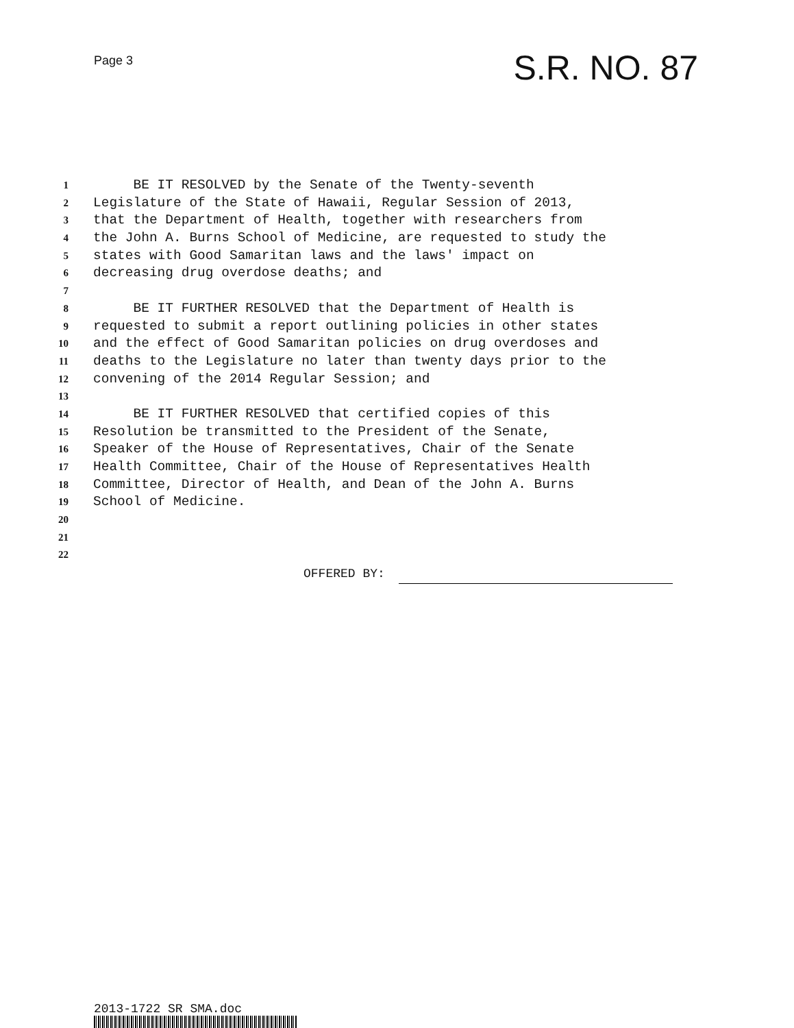Page 3
S.R. NO. 87
1 BE IT RESOLVED by the Senate of the Twenty-seventh
2 Legislature of the State of Hawaii, Regular Session of 2013,
3 that the Department of Health, together with researchers from
4 the John A. Burns School of Medicine, are requested to study the
5 states with Good Samaritan laws and the laws' impact on
6 decreasing drug overdose deaths; and
7
8 BE IT FURTHER RESOLVED that the Department of Health is
9 requested to submit a report outlining policies in other states
10 and the effect of Good Samaritan policies on drug overdoses and
11 deaths to the Legislature no later than twenty days prior to the
12 convening of the 2014 Regular Session; and
13
14 BE IT FURTHER RESOLVED that certified copies of this
15 Resolution be transmitted to the President of the Senate,
16 Speaker of the House of Representatives, Chair of the Senate
17 Health Committee, Chair of the House of Representatives Health
18 Committee, Director of Health, and Dean of the John A. Burns
19 School of Medicine.
20
21
22
OFFERED BY:
2013-1722 SR SMA.doc